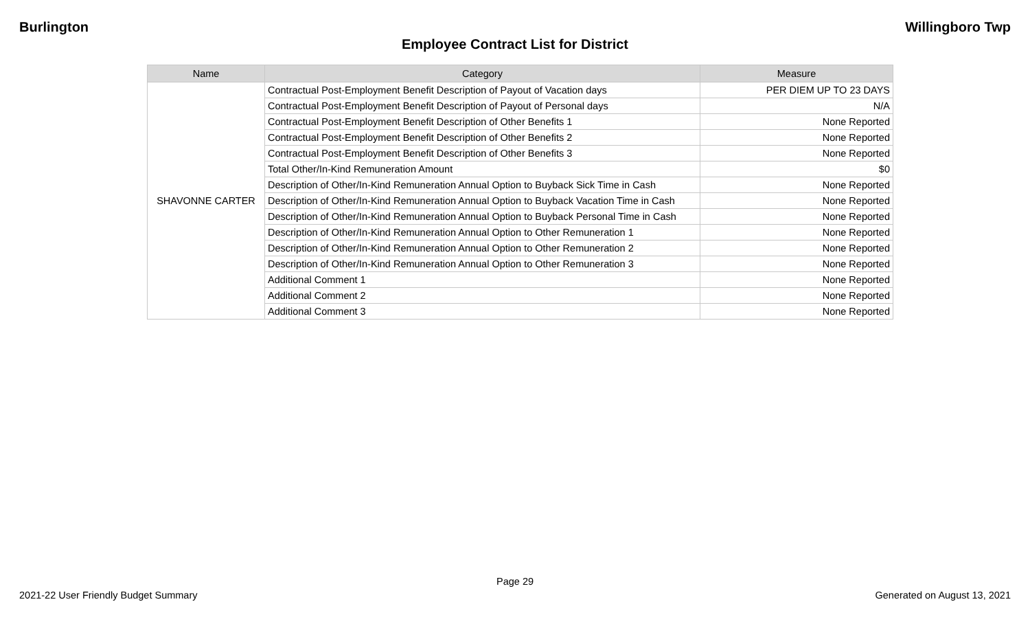Burlington Willingboro Twp
Employee Contract List for District
| Name | Category | Measure |
| --- | --- | --- |
| SHAVONNE CARTER | Contractual Post-Employment Benefit Description of Payout of Vacation days | PER DIEM UP TO 23 DAYS |
| | Contractual Post-Employment Benefit Description of Payout of Personal days | N/A |
| | Contractual Post-Employment Benefit Description of Other Benefits 1 | None Reported |
| | Contractual Post-Employment Benefit Description of Other Benefits 2 | None Reported |
| | Contractual Post-Employment Benefit Description of Other Benefits 3 | None Reported |
| | Total Other/In-Kind Remuneration Amount | $0 |
| | Description of Other/In-Kind Remuneration Annual Option to Buyback Sick Time in Cash | None Reported |
| | Description of Other/In-Kind Remuneration Annual Option to Buyback Vacation Time in Cash | None Reported |
| | Description of Other/In-Kind Remuneration Annual Option to Buyback Personal Time in Cash | None Reported |
| | Description of Other/In-Kind Remuneration Annual Option to Other Remuneration 1 | None Reported |
| | Description of Other/In-Kind Remuneration Annual Option to Other Remuneration 2 | None Reported |
| | Description of Other/In-Kind Remuneration Annual Option to Other Remuneration 3 | None Reported |
| | Additional Comment 1 | None Reported |
| | Additional Comment 2 | None Reported |
| | Additional Comment 3 | None Reported |
Page 29
2021-22 User Friendly Budget Summary Generated on August 13, 2021